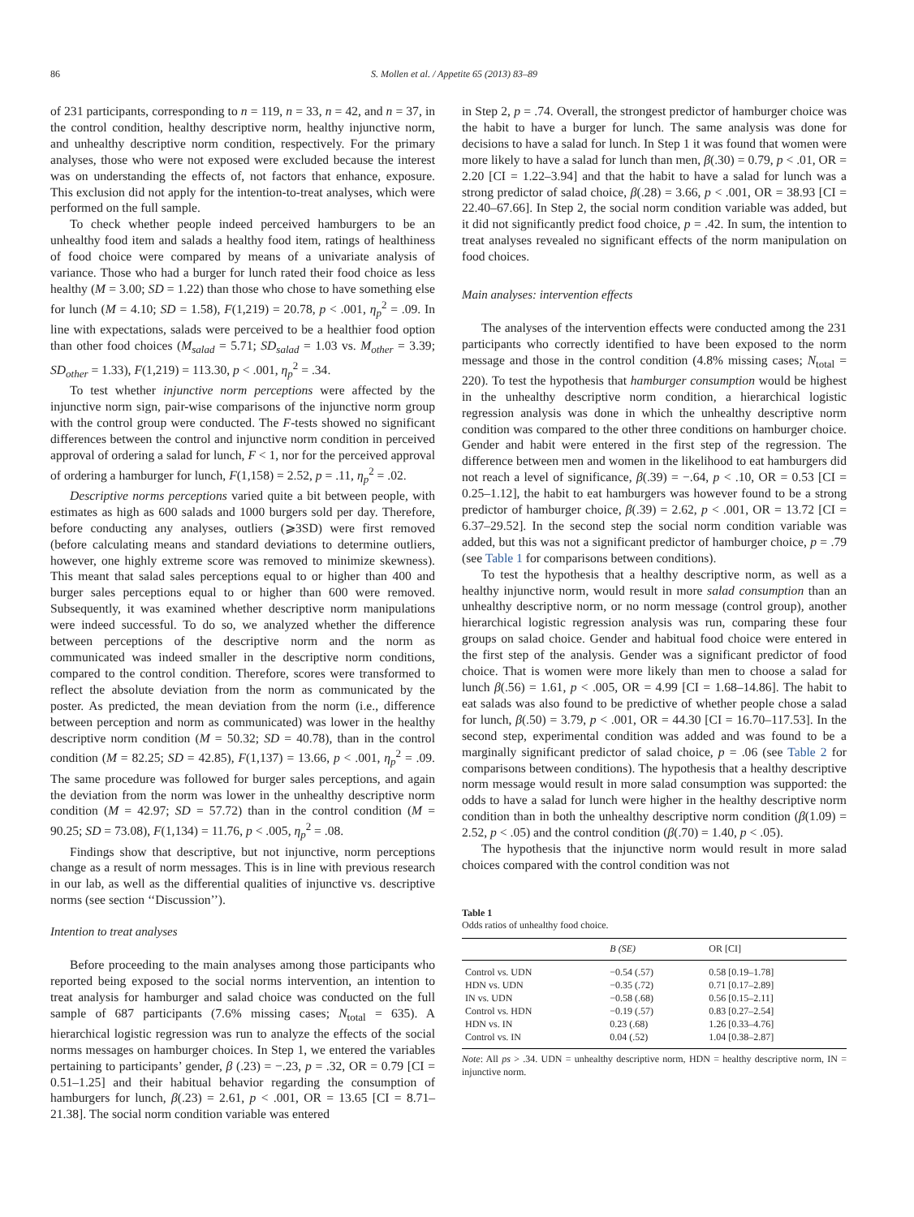86 S. Mollen et al. / Appetite 65 (2013) 83–89
of 231 participants, corresponding to n = 119, n = 33, n = 42, and n = 37, in the control condition, healthy descriptive norm, healthy injunctive norm, and unhealthy descriptive norm condition, respectively. For the primary analyses, those who were not exposed were excluded because the interest was on understanding the effects of, not factors that enhance, exposure. This exclusion did not apply for the intention-to-treat analyses, which were performed on the full sample.
To check whether people indeed perceived hamburgers to be an unhealthy food item and salads a healthy food item, ratings of healthiness of food choice were compared by means of a univariate analysis of variance. Those who had a burger for lunch rated their food choice as less healthy (M = 3.00; SD = 1.22) than those who chose to have something else for lunch (M = 4.10; SD = 1.58), F(1,219) = 20.78, p < .001, η<sub>p</sub><sup>2</sup> = .09. In line with expectations, salads were perceived to be a healthier food option than other food choices (M<sub>salad</sub> = 5.71; SD<sub>salad</sub> = 1.03 vs. M<sub>other</sub> = 3.39; SD<sub>other</sub> = 1.33), F(1,219) = 113.30, p < .001, η<sub>p</sub><sup>2</sup> = .34.
To test whether injunctive norm perceptions were affected by the injunctive norm sign, pair-wise comparisons of the injunctive norm group with the control group were conducted. The F-tests showed no significant differences between the control and injunctive norm condition in perceived approval of ordering a salad for lunch, F < 1, nor for the perceived approval of ordering a hamburger for lunch, F(1,158) = 2.52, p = .11, η<sub>p</sub><sup>2</sup> = .02.
Descriptive norms perceptions varied quite a bit between people, with estimates as high as 600 salads and 1000 burgers sold per day. Therefore, before conducting any analyses, outliers (⩾3SD) were first removed (before calculating means and standard deviations to determine outliers, however, one highly extreme score was removed to minimize skewness). This meant that salad sales perceptions equal to or higher than 400 and burger sales perceptions equal to or higher than 600 were removed. Subsequently, it was examined whether descriptive norm manipulations were indeed successful. To do so, we analyzed whether the difference between perceptions of the descriptive norm and the norm as communicated was indeed smaller in the descriptive norm conditions, compared to the control condition. Therefore, scores were transformed to reflect the absolute deviation from the norm as communicated by the poster. As predicted, the mean deviation from the norm (i.e., difference between perception and norm as communicated) was lower in the healthy descriptive norm condition (M = 50.32; SD = 40.78), than in the control condition (M = 82.25; SD = 42.85), F(1,137) = 13.66, p < .001, η<sub>p</sub><sup>2</sup> = .09. The same procedure was followed for burger sales perceptions, and again the deviation from the norm was lower in the unhealthy descriptive norm condition (M = 42.97; SD = 57.72) than in the control condition (M = 90.25; SD = 73.08), F(1,134) = 11.76, p < .005, η<sub>p</sub><sup>2</sup> = .08.
Findings show that descriptive, but not injunctive, norm perceptions change as a result of norm messages. This is in line with previous research in our lab, as well as the differential qualities of injunctive vs. descriptive norms (see section ‘‘Discussion’’).
Intention to treat analyses
Before proceeding to the main analyses among those participants who reported being exposed to the social norms intervention, an intention to treat analysis for hamburger and salad choice was conducted on the full sample of 687 participants (7.6% missing cases; N<sub>total</sub> = 635). A hierarchical logistic regression was run to analyze the effects of the social norms messages on hamburger choices. In Step 1, we entered the variables pertaining to participants’ gender, β (.23) = −.23, p = .32, OR = 0.79 [CI = 0.51–1.25] and their habitual behavior regarding the consumption of hamburgers for lunch, β(.23) = 2.61, p < .001, OR = 13.65 [CI = 8.71–21.38]. The social norm condition variable was entered
in Step 2, p = .74. Overall, the strongest predictor of hamburger choice was the habit to have a burger for lunch. The same analysis was done for decisions to have a salad for lunch. In Step 1 it was found that women were more likely to have a salad for lunch than men, β(.30) = 0.79, p < .01, OR = 2.20 [CI = 1.22–3.94] and that the habit to have a salad for lunch was a strong predictor of salad choice, β(.28) = 3.66, p < .001, OR = 38.93 [CI = 22.40–67.66]. In Step 2, the social norm condition variable was added, but it did not significantly predict food choice, p = .42. In sum, the intention to treat analyses revealed no significant effects of the norm manipulation on food choices.
Main analyses: intervention effects
The analyses of the intervention effects were conducted among the 231 participants who correctly identified to have been exposed to the norm message and those in the control condition (4.8% missing cases; N<sub>total</sub> = 220). To test the hypothesis that hamburger consumption would be highest in the unhealthy descriptive norm condition, a hierarchical logistic regression analysis was done in which the unhealthy descriptive norm condition was compared to the other three conditions on hamburger choice. Gender and habit were entered in the first step of the regression. The difference between men and women in the likelihood to eat hamburgers did not reach a level of significance, β(.39) = −.64, p < .10, OR = 0.53 [CI = 0.25–1.12], the habit to eat hamburgers was however found to be a strong predictor of hamburger choice, β(.39) = 2.62, p < .001, OR = 13.72 [CI = 6.37–29.52]. In the second step the social norm condition variable was added, but this was not a significant predictor of hamburger choice, p = .79 (see Table 1 for comparisons between conditions).
To test the hypothesis that a healthy descriptive norm, as well as a healthy injunctive norm, would result in more salad consumption than an unhealthy descriptive norm, or no norm message (control group), another hierarchical logistic regression analysis was run, comparing these four groups on salad choice. Gender and habitual food choice were entered in the first step of the analysis. Gender was a significant predictor of food choice. That is women were more likely than men to choose a salad for lunch β(.56) = 1.61, p < .005, OR = 4.99 [CI = 1.68–14.86]. The habit to eat salads was also found to be predictive of whether people chose a salad for lunch, β(.50) = 3.79, p < .001, OR = 44.30 [CI = 16.70–117.53]. In the second step, experimental condition was added and was found to be a marginally significant predictor of salad choice, p = .06 (see Table 2 for comparisons between conditions). The hypothesis that a healthy descriptive norm message would result in more salad consumption was supported: the odds to have a salad for lunch were higher in the healthy descriptive norm condition than in both the unhealthy descriptive norm condition (β(1.09) = 2.52, p < .05) and the control condition (β(.70) = 1.40, p < .05).
The hypothesis that the injunctive norm would result in more salad choices compared with the control condition was not
Table 1
Odds ratios of unhealthy food choice.
| | B (SE) | OR [CI] |
| --- | --- | --- |
| Control vs. UDN | −0.54 (.57) | 0.58 [0.19–1.78] |
| HDN vs. UDN | −0.35 (.72) | 0.71 [0.17–2.89] |
| IN vs. UDN | −0.58 (.68) | 0.56 [0.15–2.11] |
| Control vs. HDN | −0.19 (.57) | 0.83 [0.27–2.54] |
| HDN vs. IN | 0.23 (.68) | 1.26 [0.33–4.76] |
| Control vs. IN | 0.04 (.52) | 1.04 [0.38–2.87] |
Note: All ps > .34. UDN = unhealthy descriptive norm, HDN = healthy descriptive norm, IN = injunctive norm.